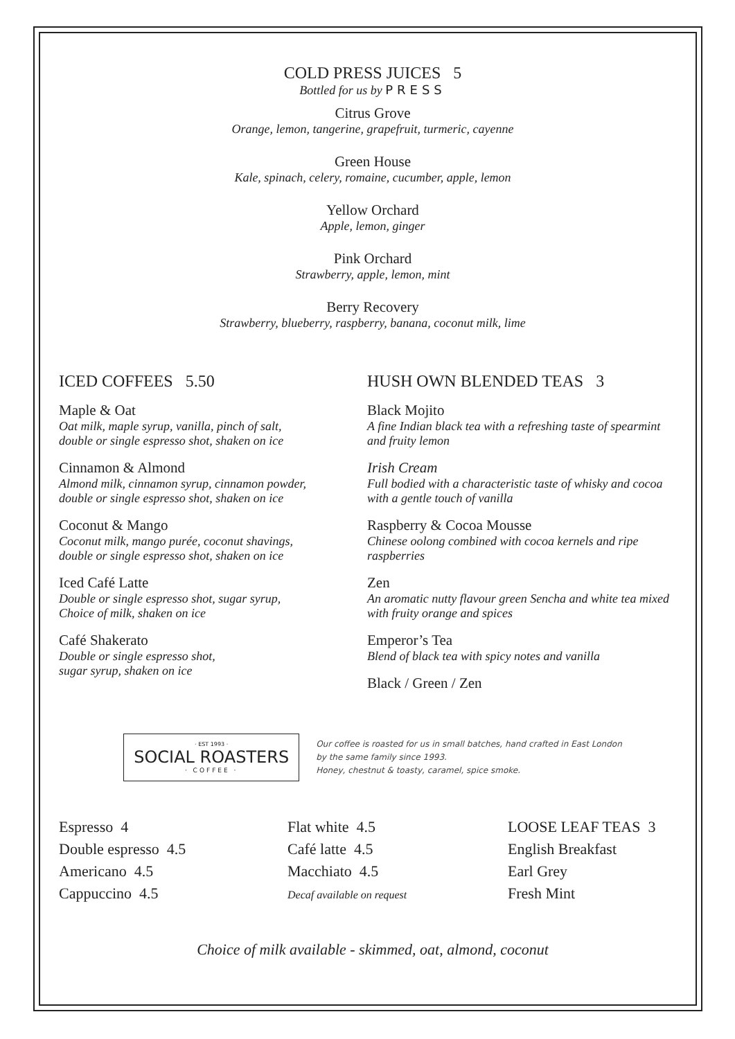COLD PRESS JUICES 5
Bottled for us by PRESS
Citrus Grove
Orange, lemon, tangerine, grapefruit, turmeric, cayenne
Green House
Kale, spinach, celery, romaine, cucumber, apple, lemon
Yellow Orchard
Apple, lemon, ginger
Pink Orchard
Strawberry, apple, lemon, mint
Berry Recovery
Strawberry, blueberry, raspberry, banana, coconut milk, lime
ICED COFFEES 5.50
Maple & Oat
Oat milk, maple syrup, vanilla, pinch of salt,
double or single espresso shot, shaken on ice
Cinnamon & Almond
Almond milk, cinnamon syrup, cinnamon powder,
double or single espresso shot, shaken on ice
Coconut & Mango
Coconut milk, mango purée, coconut shavings,
double or single espresso shot, shaken on ice
Iced Café Latte
Double or single espresso shot, sugar syrup,
Choice of milk, shaken on ice
Café Shakerato
Double or single espresso shot,
sugar syrup, shaken on ice
HUSH OWN BLENDED TEAS 3
Black Mojito
A fine Indian black tea with a refreshing taste of spearmint and fruity lemon
Irish Cream
Full bodied with a characteristic taste of whisky and cocoa with a gentle touch of vanilla
Raspberry & Cocoa Mousse
Chinese oolong combined with cocoa kernels and ripe raspberries
Zen
An aromatic nutty flavour green Sencha and white tea mixed with fruity orange and spices
Emperor’s Tea
Blend of black tea with spicy notes and vanilla
Black / Green / Zen
· EST 1993 ·
SOCIAL ROASTERS
· COFFEE ·
Our coffee is roasted for us in small batches, hand crafted in East London
by the same family since 1993.
Honey, chestnut & toasty, caramel, spice smoke.
Espresso 4
Double espresso 4.5
Americano 4.5
Cappuccino 4.5
Flat white 4.5
Café latte 4.5
Macchiato 4.5
Decaf available on request
LOOSE LEAF TEAS 3
English Breakfast
Earl Grey
Fresh Mint
Choice of milk available - skimmed, oat, almond, coconut